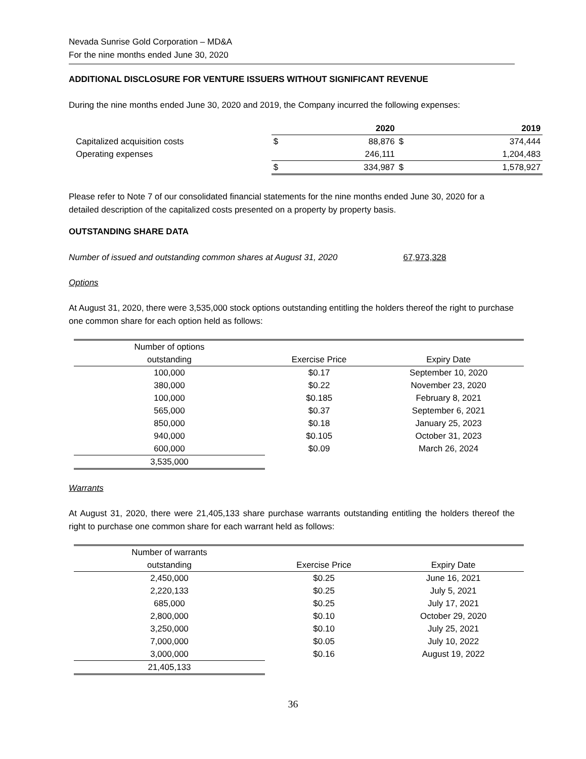Nevada Sunrise Gold Corporation – MD&A
For the nine months ended June 30, 2020
ADDITIONAL DISCLOSURE FOR VENTURE ISSUERS WITHOUT SIGNIFICANT REVENUE
During the nine months ended June 30, 2020 and 2019, the Company incurred the following expenses:
| | | 2020 | | 2019 | | |
| Capitalized acquisition costs | | $ | 88,876 | $ | 374,444 | |
| Operating expenses | | | 246,111 | | 1,204,483 | |
| | | $ | 334,987 | $ | 1,578,927 | |
Please refer to Note 7 of our consolidated financial statements for the nine months ended June 30, 2020 for a detailed description of the capitalized costs presented on a property by property basis.
OUTSTANDING SHARE DATA
Number of issued and outstanding common shares at August 31, 2020 67,973,328
Options
At August 31, 2020, there were 3,535,000 stock options outstanding entitling the holders thereof the right to purchase one common share for each option held as follows:
| Number of options outstanding | Exercise Price | Expiry Date |
| --- | --- | --- |
| 100,000 | $0.17 | September 10, 2020 |
| 380,000 | $0.22 | November 23, 2020 |
| 100,000 | $0.185 | February 8, 2021 |
| 565,000 | $0.37 | September 6, 2021 |
| 850,000 | $0.18 | January 25, 2023 |
| 940,000 | $0.105 | October 31, 2023 |
| 600,000 | $0.09 | March 26, 2024 |
| 3,535,000 | | |
Warrants
At August 31, 2020, there were 21,405,133 share purchase warrants outstanding entitling the holders thereof the right to purchase one common share for each warrant held as follows:
| Number of warrants outstanding | Exercise Price | Expiry Date |
| --- | --- | --- |
| 2,450,000 | $0.25 | June 16, 2021 |
| 2,220,133 | $0.25 | July 5, 2021 |
| 685,000 | $0.25 | July 17, 2021 |
| 2,800,000 | $0.10 | October 29, 2020 |
| 3,250,000 | $0.10 | July 25, 2021 |
| 7,000,000 | $0.05 | July 10, 2022 |
| 3,000,000 | $0.16 | August 19, 2022 |
| 21,405,133 | | |
36